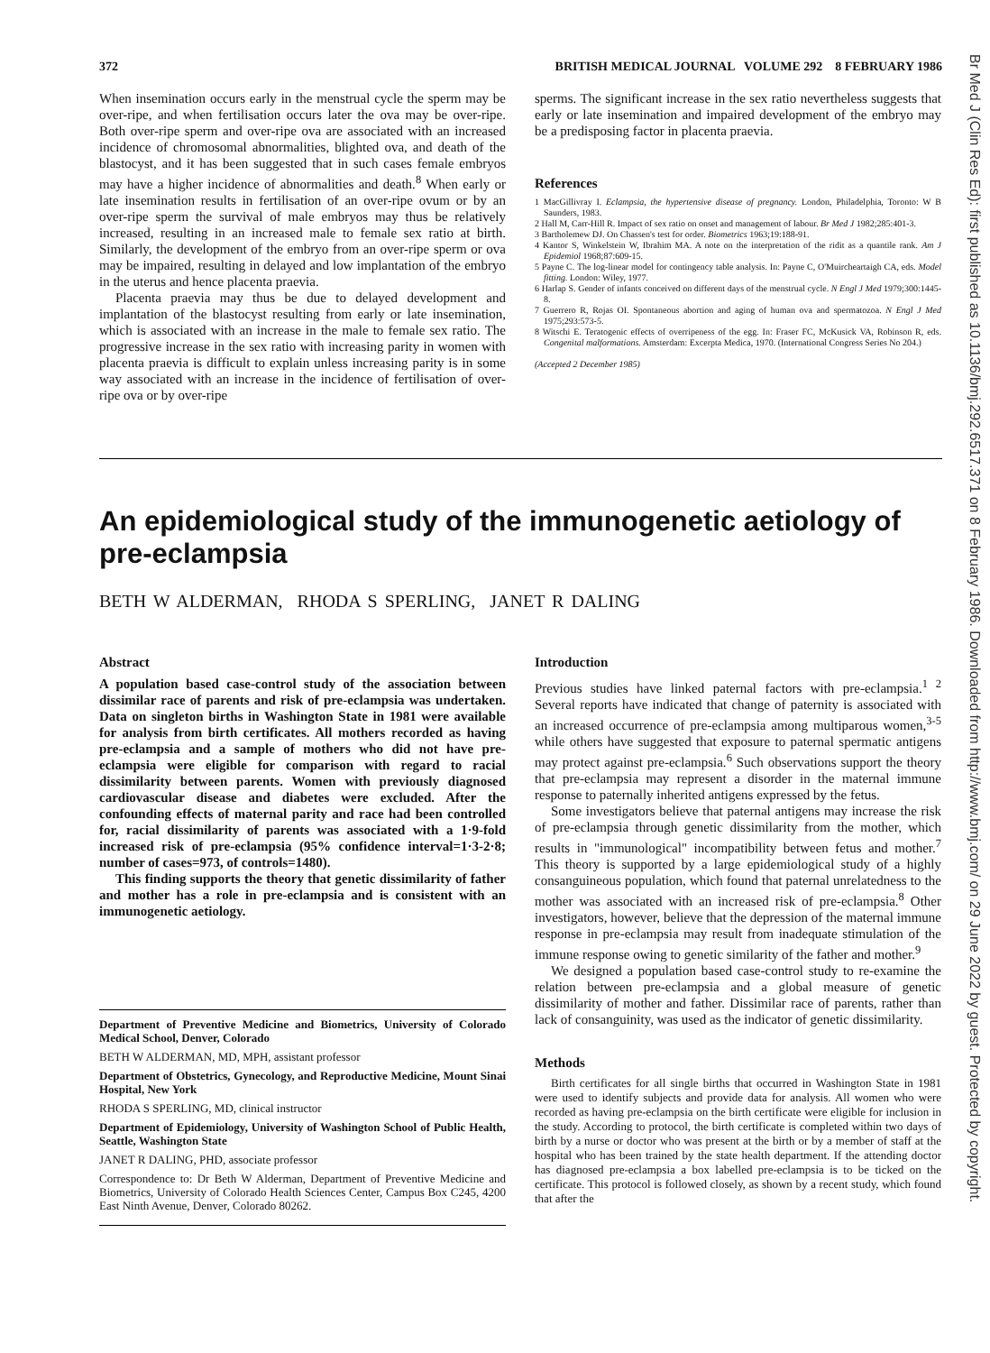372 BRITISH MEDICAL JOURNAL VOLUME 292 8 FEBRUARY 1986
When insemination occurs early in the menstrual cycle the sperm may be over-ripe, and when fertilisation occurs later the ova may be over-ripe. Both over-ripe sperm and over-ripe ova are associated with an increased incidence of chromosomal abnormalities, blighted ova, and death of the blastocyst, and it has been suggested that in such cases female embryos may have a higher incidence of abnormalities and death.<sup>8</sup> When early or late insemination results in fertilisation of an over-ripe ovum or by an over-ripe sperm the survival of male embryos may thus be relatively increased, resulting in an increased male to female sex ratio at birth. Similarly, the development of the embryo from an over-ripe sperm or ova may be impaired, resulting in delayed and low implantation of the embryo in the uterus and hence placenta praevia.
Placenta praevia may thus be due to delayed development and implantation of the blastocyst resulting from early or late insemination, which is associated with an increase in the male to female sex ratio. The progressive increase in the sex ratio with increasing parity in women with placenta praevia is difficult to explain unless increasing parity is in some way associated with an increase in the incidence of fertilisation of over-ripe ova or by over-ripe
sperms. The significant increase in the sex ratio nevertheless suggests that early or late insemination and impaired development of the embryo may be a predisposing factor in placenta praevia.
References
1 MacGillivray I. Eclampsia, the hypertensive disease of pregnancy. London, Philadelphia, Toronto: W B Saunders, 1983.
2 Hall M, Carr-Hill R. Impact of sex ratio on onset and management of labour. Br Med J 1982;285:401-3.
3 Bartholemew DJ. On Chassen's test for order. Biometrics 1963;19:188-91.
4 Kantor S, Winkelstein W, Ibrahim MA. A note on the interpretation of the ridit as a quantile rank. Am J Epidemiol 1968;87:609-15.
5 Payne C. The log-linear model for contingency table analysis. In: Payne C, O'Muircheartaigh CA, eds. Model fitting. London: Wiley, 1977.
6 Harlap S. Gender of infants conceived on different days of the menstrual cycle. N Engl J Med 1979;300:1445-8.
7 Guerrero R, Rojas OI. Spontaneous abortion and aging of human ova and spermatozoa. N Engl J Med 1975;293:573-5.
8 Witschi E. Teratogenic effects of overripeness of the egg. In: Fraser FC, McKusick VA, Robinson R, eds. Congenital malformations. Amsterdam: Excerpta Medica, 1970. (International Congress Series No 204.)
(Accepted 2 December 1985)
An epidemiological study of the immunogenetic aetiology of pre-eclampsia
BETH W ALDERMAN, RHODA S SPERLING, JANET R DALING
Abstract
A population based case-control study of the association between dissimilar race of parents and risk of pre-eclampsia was undertaken. Data on singleton births in Washington State in 1981 were available for analysis from birth certificates. All mothers recorded as having pre-eclampsia and a sample of mothers who did not have pre-eclampsia were eligible for comparison with regard to racial dissimilarity between parents. Women with previously diagnosed cardiovascular disease and diabetes were excluded. After the confounding effects of maternal parity and race had been controlled for, racial dissimilarity of parents was associated with a 1·9-fold increased risk of pre-eclampsia (95% confidence interval=1·3-2·8; number of cases=973, of controls=1480).
This finding supports the theory that genetic dissimilarity of father and mother has a role in pre-eclampsia and is consistent with an immunogenetic aetiology.
Department of Preventive Medicine and Biometrics, University of Colorado Medical School, Denver, Colorado
BETH W ALDERMAN, MD, MPH, assistant professor
Department of Obstetrics, Gynecology, and Reproductive Medicine, Mount Sinai Hospital, New York
RHODA S SPERLING, MD, clinical instructor
Department of Epidemiology, University of Washington School of Public Health, Seattle, Washington State
JANET R DALING, PHD, associate professor
Correspondence to: Dr Beth W Alderman, Department of Preventive Medicine and Biometrics, University of Colorado Health Sciences Center, Campus Box C245, 4200 East Ninth Avenue, Denver, Colorado 80262.
Introduction
Previous studies have linked paternal factors with pre-eclampsia.<sup>1 2</sup> Several reports have indicated that change of paternity is associated with an increased occurrence of pre-eclampsia among multiparous women,<sup>3-5</sup> while others have suggested that exposure to paternal spermatic antigens may protect against pre-eclampsia.<sup>6</sup> Such observations support the theory that pre-eclampsia may represent a disorder in the maternal immune response to paternally inherited antigens expressed by the fetus.
Some investigators believe that paternal antigens may increase the risk of pre-eclampsia through genetic dissimilarity from the mother, which results in "immunological" incompatibility between fetus and mother.<sup>7</sup> This theory is supported by a large epidemiological study of a highly consanguineous population, which found that paternal unrelatedness to the mother was associated with an increased risk of pre-eclampsia.<sup>8</sup> Other investigators, however, believe that the depression of the maternal immune response in pre-eclampsia may result from inadequate stimulation of the immune response owing to genetic similarity of the father and mother.<sup>9</sup>
We designed a population based case-control study to re-examine the relation between pre-eclampsia and a global measure of genetic dissimilarity of mother and father. Dissimilar race of parents, rather than lack of consanguinity, was used as the indicator of genetic dissimilarity.
Methods
Birth certificates for all single births that occurred in Washington State in 1981 were used to identify subjects and provide data for analysis. All women who were recorded as having pre-eclampsia on the birth certificate were eligible for inclusion in the study. According to protocol, the birth certificate is completed within two days of birth by a nurse or doctor who was present at the birth or by a member of staff at the hospital who has been trained by the state health department. If the attending doctor has diagnosed pre-eclampsia a box labelled pre-eclampsia is to be ticked on the certificate. This protocol is followed closely, as shown by a recent study, which found that after the
Br Med J (Clin Res Ed): first published as 10.1136/bmj.292.6517.371 on 8 February 1986. Downloaded from http://www.bmj.com/ on 29 June 2022 by guest. Protected by copyright.